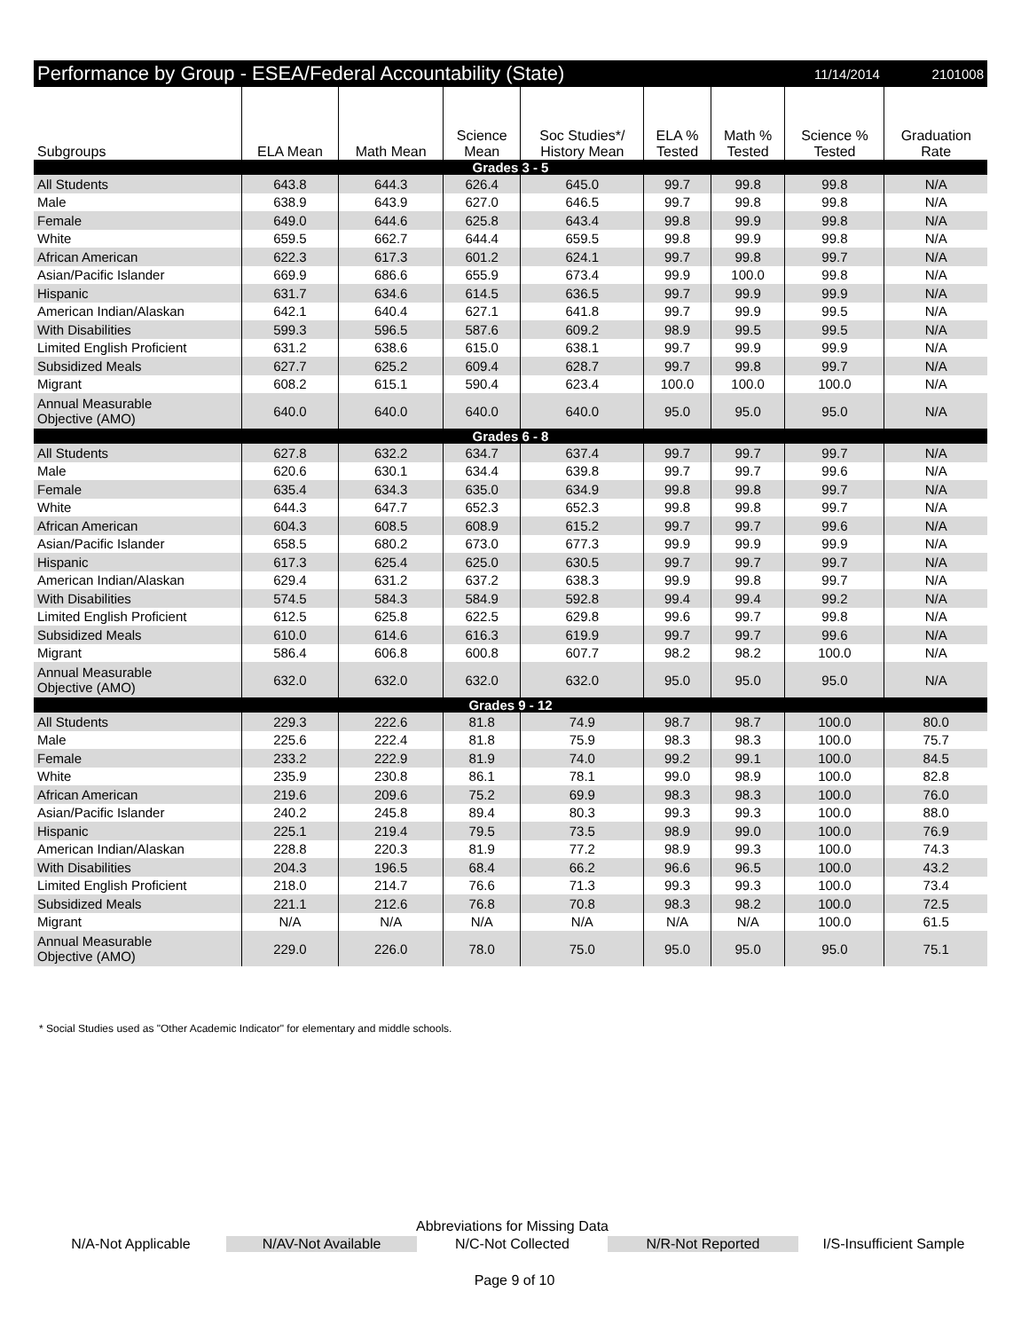Performance by Group - ESEA/Federal Accountability (State) 11/14/2014 2101008
| Subgroups | ELA Mean | Math Mean | Science Mean | Soc Studies*/ History Mean | ELA % Tested | Math % Tested | Science % Tested | Graduation Rate |
| --- | --- | --- | --- | --- | --- | --- | --- | --- |
| Grades 3 - 5 | | | | | | | | |
| All Students | 643.8 | 644.3 | 626.4 | 645.0 | 99.7 | 99.8 | 99.8 | N/A |
| Male | 638.9 | 643.9 | 627.0 | 646.5 | 99.7 | 99.8 | 99.8 | N/A |
| Female | 649.0 | 644.6 | 625.8 | 643.4 | 99.8 | 99.9 | 99.8 | N/A |
| White | 659.5 | 662.7 | 644.4 | 659.5 | 99.8 | 99.9 | 99.8 | N/A |
| African American | 622.3 | 617.3 | 601.2 | 624.1 | 99.7 | 99.8 | 99.7 | N/A |
| Asian/Pacific Islander | 669.9 | 686.6 | 655.9 | 673.4 | 99.9 | 100.0 | 99.8 | N/A |
| Hispanic | 631.7 | 634.6 | 614.5 | 636.5 | 99.7 | 99.9 | 99.9 | N/A |
| American Indian/Alaskan | 642.1 | 640.4 | 627.1 | 641.8 | 99.7 | 99.9 | 99.5 | N/A |
| With Disabilities | 599.3 | 596.5 | 587.6 | 609.2 | 98.9 | 99.5 | 99.5 | N/A |
| Limited English Proficient | 631.2 | 638.6 | 615.0 | 638.1 | 99.7 | 99.9 | 99.9 | N/A |
| Subsidized Meals | 627.7 | 625.2 | 609.4 | 628.7 | 99.7 | 99.8 | 99.7 | N/A |
| Migrant | 608.2 | 615.1 | 590.4 | 623.4 | 100.0 | 100.0 | 100.0 | N/A |
| Annual Measurable Objective (AMO) | 640.0 | 640.0 | 640.0 | 640.0 | 95.0 | 95.0 | 95.0 | N/A |
| Grades 6 - 8 | | | | | | | | |
| All Students | 627.8 | 632.2 | 634.7 | 637.4 | 99.7 | 99.7 | 99.7 | N/A |
| Male | 620.6 | 630.1 | 634.4 | 639.8 | 99.7 | 99.7 | 99.6 | N/A |
| Female | 635.4 | 634.3 | 635.0 | 634.9 | 99.8 | 99.8 | 99.7 | N/A |
| White | 644.3 | 647.7 | 652.3 | 652.3 | 99.8 | 99.8 | 99.7 | N/A |
| African American | 604.3 | 608.5 | 608.9 | 615.2 | 99.7 | 99.7 | 99.6 | N/A |
| Asian/Pacific Islander | 658.5 | 680.2 | 673.0 | 677.3 | 99.9 | 99.9 | 99.9 | N/A |
| Hispanic | 617.3 | 625.4 | 625.0 | 630.5 | 99.7 | 99.7 | 99.7 | N/A |
| American Indian/Alaskan | 629.4 | 631.2 | 637.2 | 638.3 | 99.9 | 99.8 | 99.7 | N/A |
| With Disabilities | 574.5 | 584.3 | 584.9 | 592.8 | 99.4 | 99.4 | 99.2 | N/A |
| Limited English Proficient | 612.5 | 625.8 | 622.5 | 629.8 | 99.6 | 99.7 | 99.8 | N/A |
| Subsidized Meals | 610.0 | 614.6 | 616.3 | 619.9 | 99.7 | 99.7 | 99.6 | N/A |
| Migrant | 586.4 | 606.8 | 600.8 | 607.7 | 98.2 | 98.2 | 100.0 | N/A |
| Annual Measurable Objective (AMO) | 632.0 | 632.0 | 632.0 | 632.0 | 95.0 | 95.0 | 95.0 | N/A |
| Grades 9 - 12 | | | | | | | | |
| All Students | 229.3 | 222.6 | 81.8 | 74.9 | 98.7 | 98.7 | 100.0 | 80.0 |
| Male | 225.6 | 222.4 | 81.8 | 75.9 | 98.3 | 98.3 | 100.0 | 75.7 |
| Female | 233.2 | 222.9 | 81.9 | 74.0 | 99.2 | 99.1 | 100.0 | 84.5 |
| White | 235.9 | 230.8 | 86.1 | 78.1 | 99.0 | 98.9 | 100.0 | 82.8 |
| African American | 219.6 | 209.6 | 75.2 | 69.9 | 98.3 | 98.3 | 100.0 | 76.0 |
| Asian/Pacific Islander | 240.2 | 245.8 | 89.4 | 80.3 | 99.3 | 99.3 | 100.0 | 88.0 |
| Hispanic | 225.1 | 219.4 | 79.5 | 73.5 | 98.9 | 99.0 | 100.0 | 76.9 |
| American Indian/Alaskan | 228.8 | 220.3 | 81.9 | 77.2 | 98.9 | 99.3 | 100.0 | 74.3 |
| With Disabilities | 204.3 | 196.5 | 68.4 | 66.2 | 96.6 | 96.5 | 100.0 | 43.2 |
| Limited English Proficient | 218.0 | 214.7 | 76.6 | 71.3 | 99.3 | 99.3 | 100.0 | 73.4 |
| Subsidized Meals | 221.1 | 212.6 | 76.8 | 70.8 | 98.3 | 98.2 | 100.0 | 72.5 |
| Migrant | N/A | N/A | N/A | N/A | N/A | N/A | 100.0 | 61.5 |
| Annual Measurable Objective (AMO) | 229.0 | 226.0 | 78.0 | 75.0 | 95.0 | 95.0 | 95.0 | 75.1 |
* Social Studies used as "Other Academic Indicator" for elementary and middle schools.
Abbreviations for Missing Data
N/A-Not Applicable N/AV-Not Available N/C-Not Collected N/R-Not Reported I/S-Insufficient Sample
Page 9 of 10